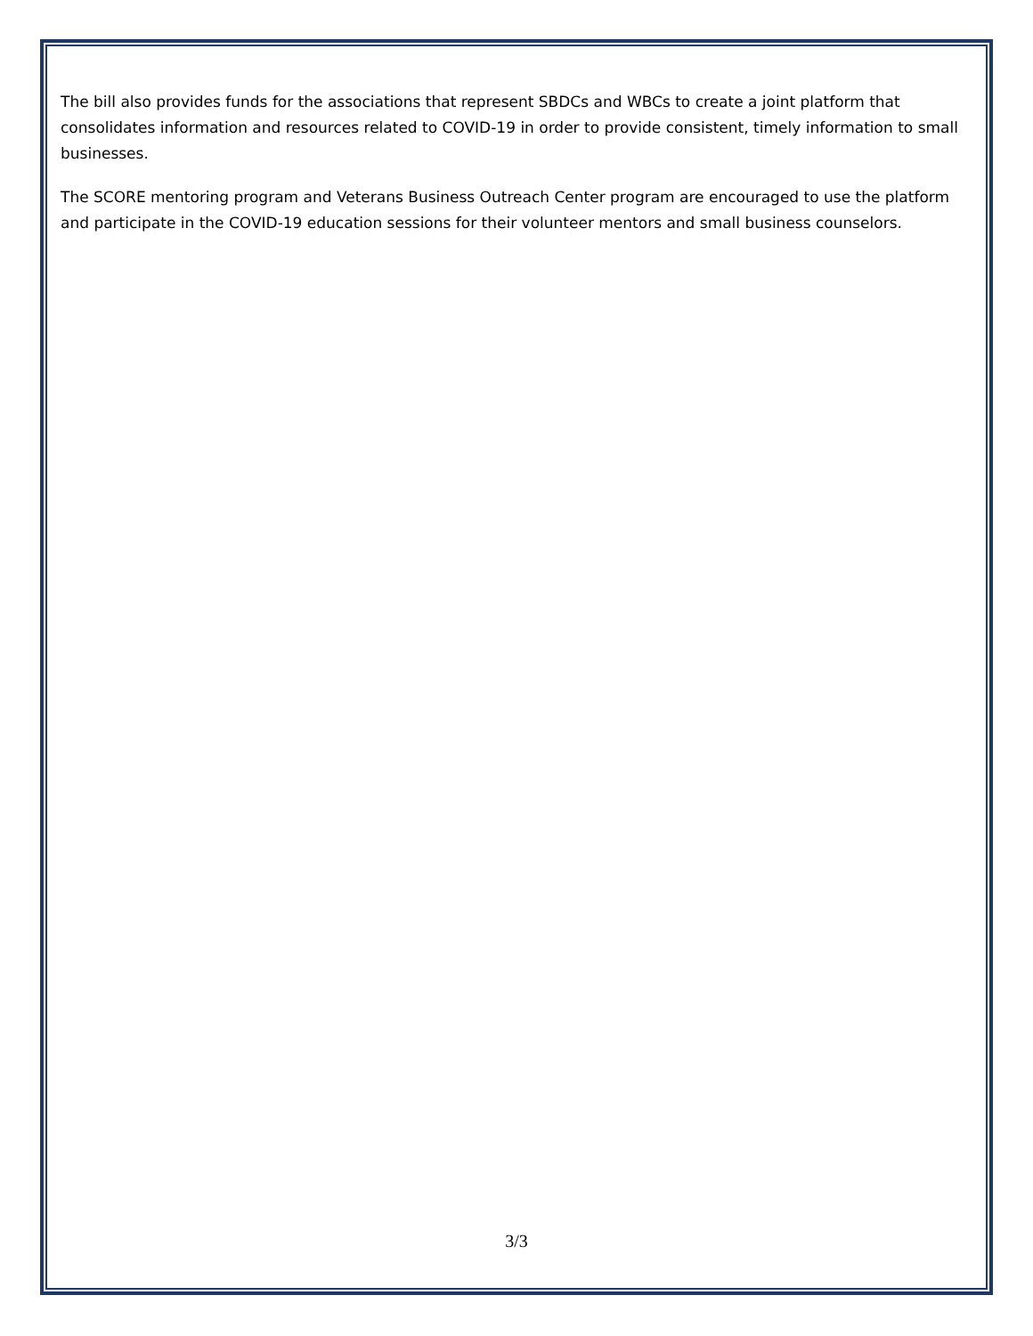The bill also provides funds for the associations that represent SBDCs and WBCs to create a joint platform that consolidates information and resources related to COVID-19 in order to provide consistent, timely information to small businesses.
The SCORE mentoring program and Veterans Business Outreach Center program are encouraged to use the platform and participate in the COVID-19 education sessions for their volunteer mentors and small business counselors.
3/3